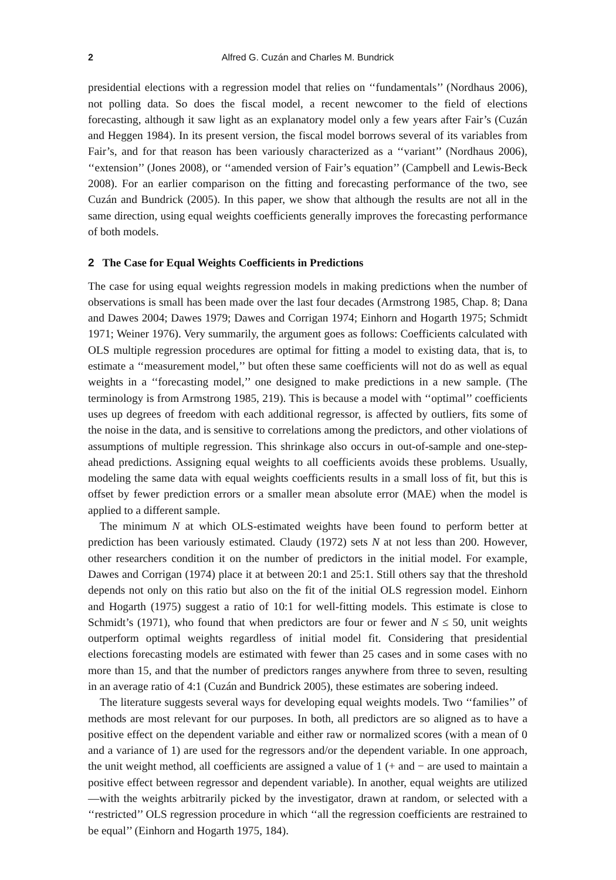2 Alfred G. Cuzán and Charles M. Bundrick
presidential elections with a regression model that relies on ‘‘fundamentals’’ (Nordhaus 2006), not polling data. So does the fiscal model, a recent newcomer to the field of elections forecasting, although it saw light as an explanatory model only a few years after Fair’s (Cuzán and Heggen 1984). In its present version, the fiscal model borrows several of its variables from Fair’s, and for that reason has been variously characterized as a ‘‘variant’’ (Nordhaus 2006), ‘‘extension’’ (Jones 2008), or ‘‘amended version of Fair’s equation’’ (Campbell and Lewis-Beck 2008). For an earlier comparison on the fitting and forecasting performance of the two, see Cuzán and Bundrick (2005). In this paper, we show that although the results are not all in the same direction, using equal weights coefficients generally improves the forecasting performance of both models.
2 The Case for Equal Weights Coefficients in Predictions
The case for using equal weights regression models in making predictions when the number of observations is small has been made over the last four decades (Armstrong 1985, Chap. 8; Dana and Dawes 2004; Dawes 1979; Dawes and Corrigan 1974; Einhorn and Hogarth 1975; Schmidt 1971; Weiner 1976). Very summarily, the argument goes as follows: Coefficients calculated with OLS multiple regression procedures are optimal for fitting a model to existing data, that is, to estimate a ‘‘measurement model,’’ but often these same coefficients will not do as well as equal weights in a ‘‘forecasting model,’’ one designed to make predictions in a new sample. (The terminology is from Armstrong 1985, 219). This is because a model with ‘‘optimal’’ coefficients uses up degrees of freedom with each additional regressor, is affected by outliers, fits some of the noise in the data, and is sensitive to correlations among the predictors, and other violations of assumptions of multiple regression. This shrinkage also occurs in out-of-sample and one-step-ahead predictions. Assigning equal weights to all coefficients avoids these problems. Usually, modeling the same data with equal weights coefficients results in a small loss of fit, but this is offset by fewer prediction errors or a smaller mean absolute error (MAE) when the model is applied to a different sample.
The minimum N at which OLS-estimated weights have been found to perform better at prediction has been variously estimated. Claudy (1972) sets N at not less than 200. However, other researchers condition it on the number of predictors in the initial model. For example, Dawes and Corrigan (1974) place it at between 20:1 and 25:1. Still others say that the threshold depends not only on this ratio but also on the fit of the initial OLS regression model. Einhorn and Hogarth (1975) suggest a ratio of 10:1 for well-fitting models. This estimate is close to Schmidt’s (1971), who found that when predictors are four or fewer and N ≤ 50, unit weights outperform optimal weights regardless of initial model fit. Considering that presidential elections forecasting models are estimated with fewer than 25 cases and in some cases with no more than 15, and that the number of predictors ranges anywhere from three to seven, resulting in an average ratio of 4:1 (Cuzán and Bundrick 2005), these estimates are sobering indeed.
The literature suggests several ways for developing equal weights models. Two ‘‘families’’ of methods are most relevant for our purposes. In both, all predictors are so aligned as to have a positive effect on the dependent variable and either raw or normalized scores (with a mean of 0 and a variance of 1) are used for the regressors and/or the dependent variable. In one approach, the unit weight method, all coefficients are assigned a value of 1 (+ and − are used to maintain a positive effect between regressor and dependent variable). In another, equal weights are utilized—with the weights arbitrarily picked by the investigator, drawn at random, or selected with a ‘‘restricted’’ OLS regression procedure in which ‘‘all the regression coefficients are restrained to be equal’’ (Einhorn and Hogarth 1975, 184).